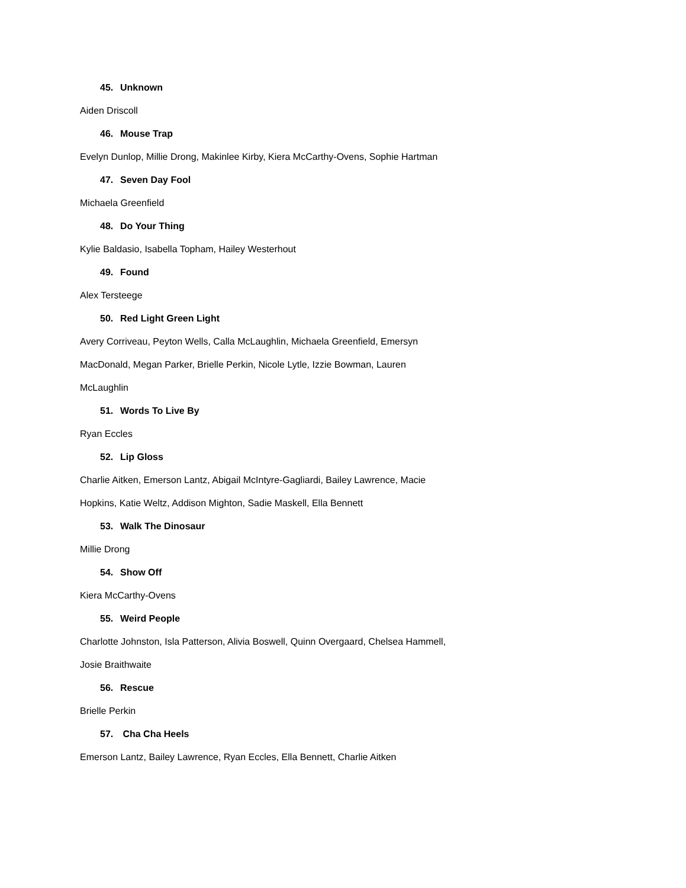45. Unknown
Aiden Driscoll
46. Mouse Trap
Evelyn Dunlop, Millie Drong, Makinlee Kirby, Kiera McCarthy-Ovens, Sophie Hartman
47. Seven Day Fool
Michaela Greenfield
48. Do Your Thing
Kylie Baldasio, Isabella Topham, Hailey Westerhout
49. Found
Alex Tersteege
50. Red Light Green Light
Avery Corriveau, Peyton Wells, Calla McLaughlin, Michaela Greenfield, Emersyn
MacDonald, Megan Parker, Brielle Perkin, Nicole Lytle, Izzie Bowman, Lauren
McLaughlin
51. Words To Live By
Ryan Eccles
52. Lip Gloss
Charlie Aitken, Emerson Lantz, Abigail McIntyre-Gagliardi, Bailey Lawrence, Macie
Hopkins, Katie Weltz, Addison Mighton, Sadie Maskell, Ella Bennett
53. Walk The Dinosaur
Millie Drong
54. Show Off
Kiera McCarthy-Ovens
55. Weird People
Charlotte Johnston, Isla Patterson, Alivia Boswell, Quinn Overgaard, Chelsea Hammell,
Josie Braithwaite
56. Rescue
Brielle Perkin
57. Cha Cha Heels
Emerson Lantz, Bailey Lawrence, Ryan Eccles, Ella Bennett, Charlie Aitken